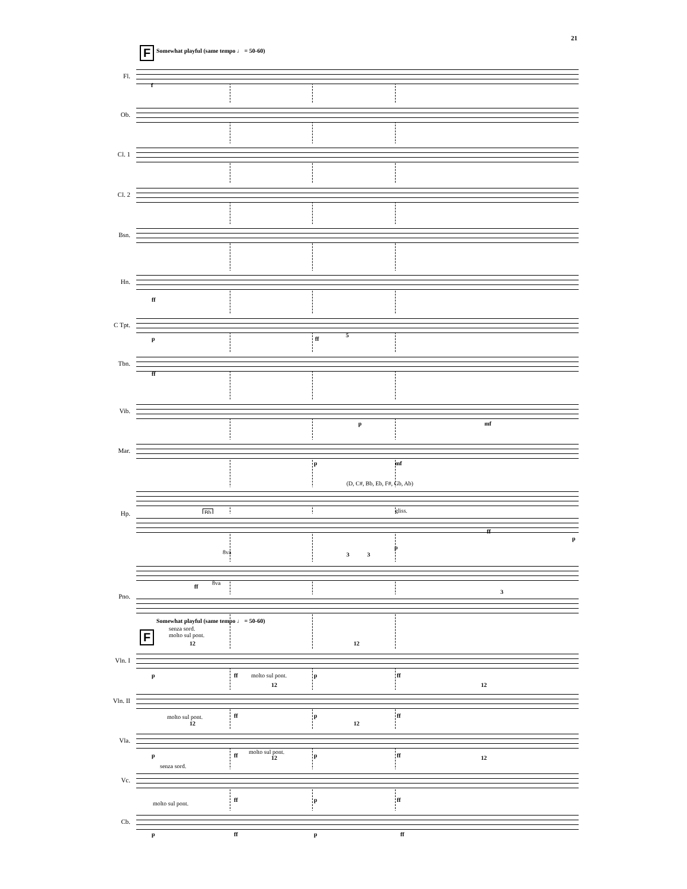21
F
Somewhat playful (same tempo ♩ = 50-60)
Fl.
f
Ob.
Cl. 1
Cl. 2
Bsn.
Hn.
ff
C Tpt.
p ff
5
Tbn.
ff
Vib.
p mf
Mar.
p mf
(D, C#, Bb, Eb, F#, Gb, Ab)
Hp. Bb gliss.
ff
p
p
ff
8va
8va
3 3
3
Pno.
Somewhat playful (same tempo ♩ = 50-60)
senza sord.
molto sul pont.
F
Vln. I
12 12
p ff molto sul pont. p ff
Vln. II
12 12
ff p ff
molto sul pont.
Vla.
12 12
p ff
molto sul pont.
12 12
p ff
senza sord.
Vc.
ff p ff
molto sul pont.
Cb.
p ff p ff